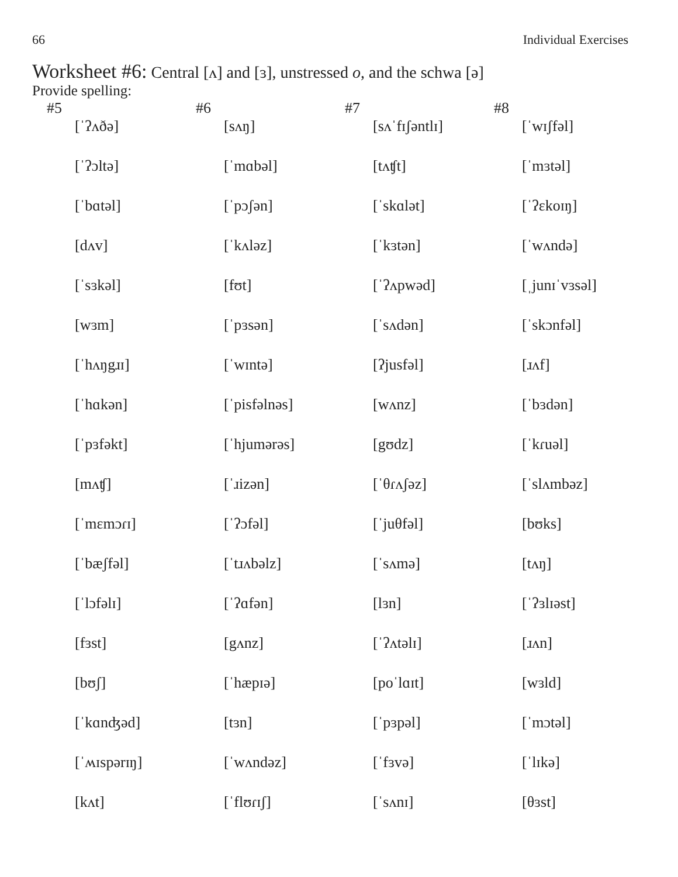66 Individual Exercises
Worksheet #6: Central [ʌ] and [ɜ], unstressed o, and the schwa [ə]
Provide spelling:
| #5 | #6 | #7 | #8 |
| --- | --- | --- | --- |
| [ˈʔʌðə] | [sʌŋ] | [sʌˈfɪʃəntlɪ] | [ˈwɪʃfəl] |
| [ˈʔɔltə] | [ˈmɑbəl] | [tʌʧt] | [ˈmɜtəl] |
| [ˈbɑtəl] | [ˈpɔʃən] | [ˈskɑlət] | [ˈʔɛkoɪŋ] |
| [dʌv] | [ˈkʌləz] | [ˈkɜtən] | [ˈwʌndə] |
| [ˈsɜkəl] | [fʊt] | [ˈʔʌpwəd] | [ˌjunɪˈvɜsəl] |
| [wɜm] | [ˈpɜsən] | [ˈsʌdən] | [ˈskɔnfəl] |
| [ˈhʌŋgɹɪ] | [ˈwɪntə] | [ʔjusfəl] | [ɹʌf] |
| [ˈhɑkən] | [ˈpisfəlnəs] | [wʌnz] | [ˈbɜdən] |
| [ˈpɜfəkt] | [ˈhjumərəs] | [gʊdz] | [ˈkɾuəl] |
| [mʌʧ] | [ˈɹizən] | [ˈθɾʌʃəz] | [ˈslʌmbəz] |
| [ˈmɛmɔɾɪ] | [ˈʔɔfəl] | [ˈjuθfəl] | [bʊks] |
| [ˈbæʃfəl] | [ˈtɹʌbəlz] | [ˈsʌmə] | [tʌŋ] |
| [ˈlɔfəlɪ] | [ˈʔɑfən] | [lɜn] | [ˈʔɜlɪəst] |
| [fɜst] | [gʌnz] | [ˈʔʌtəlɪ] | [ɹʌn] |
| [bʊʃ] | [ˈhæpɪə] | [poˈlɑɪt] | [wɜld] |
| [ˈkɑnʤəd] | [tɜn] | [ˈpɜpəl] | [ˈmɔtəl] |
| [ˈʍɪspərɪŋ] | [ˈwʌndəz] | [ˈfɜvə] | [ˈlɪkə] |
| [kʌt] | [ˈflʊɾɪʃ] | [ˈsʌnɪ] | [θɜst] |